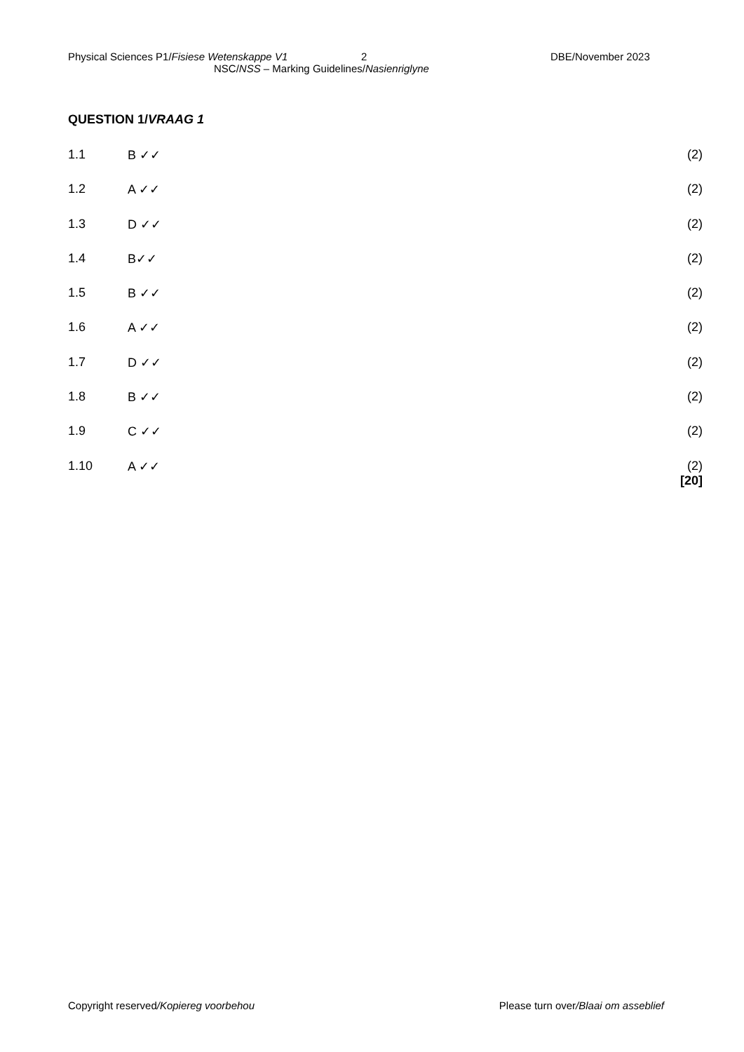Physical Sciences P1/Fisiese Wetenskappe V1 2 DBE/November 2023
NSC/NSS – Marking Guidelines/Nasienriglyne
QUESTION 1/VRAAG 1
1.1 B ✓✓ (2)
1.2 A ✓✓ (2)
1.3 D ✓✓ (2)
1.4 B✓✓ (2)
1.5 B ✓✓ (2)
1.6 A ✓✓ (2)
1.7 D ✓✓ (2)
1.8 B ✓✓ (2)
1.9 C ✓✓ (2)
1.10 A ✓✓ (2)
[20]
Copyright reserved/Kopiereg voorbehou Please turn over/Blaai om asseblief